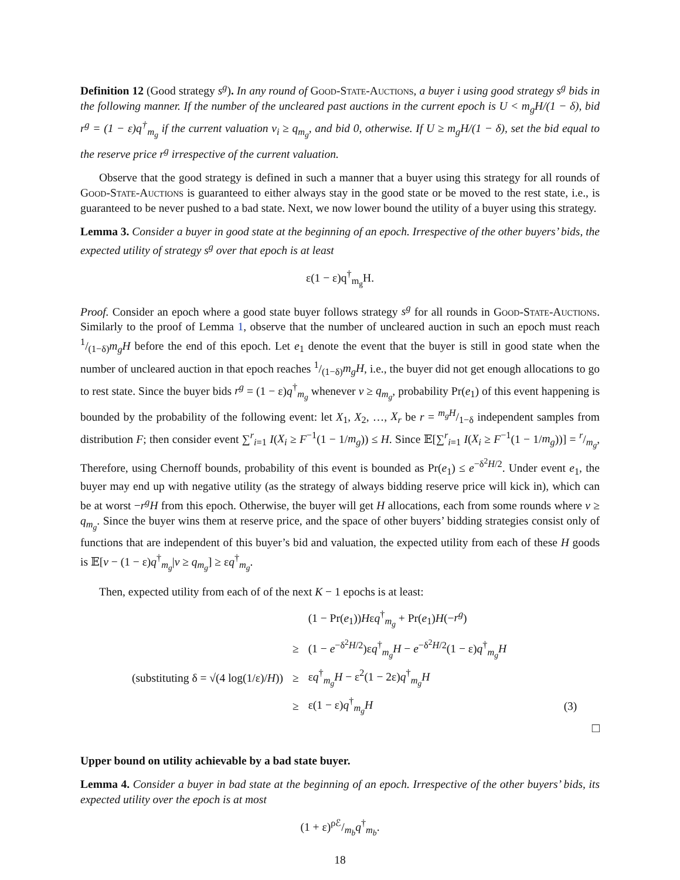Definition 12 (Good strategy s<sup>g</sup>). In any round of Good-State-Auctions, a buyer i using good strategy s<sup>g</sup> bids in the following manner. If the number of the uncleared past auctions in the current epoch is U < m<sub>g</sub>H/(1 − δ), bid r<sup>g</sup> = (1 − ε)q<sup>†</sup><sub>m<sub>g</sub></sub> if the current valuation v<sub>i</sub> ≥ q<sub>m<sub>g</sub></sub>, and bid 0, otherwise. If U ≥ m<sub>g</sub>H/(1 − δ), set the bid equal to the reserve price r<sup>g</sup> irrespective of the current valuation.
Observe that the good strategy is defined in such a manner that a buyer using this strategy for all rounds of Good-State-Auctions is guaranteed to either always stay in the good state or be moved to the rest state, i.e., is guaranteed to be never pushed to a bad state. Next, we now lower bound the utility of a buyer using this strategy.
Lemma 3. Consider a buyer in good state at the beginning of an epoch. Irrespective of the other buyers’ bids, the expected utility of strategy s<sup>g</sup> over that epoch is at least
ε(1 − ε)q<sup>†</sup><sub>m<sub>g</sub></sub>H.
Proof. Consider an epoch where a good state buyer follows strategy s<sup>g</sup> for all rounds in Good-State-Auctions. Similarly to the proof of Lemma 1, observe that the number of uncleared auction in such an epoch must reach 1/(1−δ)m<sub>g</sub>H before the end of this epoch. Let e<sub>1</sub> denote the event that the buyer is still in good state when the number of uncleared auction in that epoch reaches 1/(1−δ)m<sub>g</sub>H, i.e., the buyer did not get enough allocations to go to rest state. Since the buyer bids r<sup>g</sup> = (1 − ε)q<sup>†</sup><sub>m<sub>g</sub></sub> whenever v ≥ q<sub>m<sub>g</sub></sub>, probability Pr(e<sub>1</sub>) of this event happening is bounded by the probability of the following event: let X<sub>1</sub>, X<sub>2</sub>, …, X<sub>r</sub> be r = m<sub>g</sub>H/1−δ independent samples from distribution F; then consider event ∑<sup>r</sup><sub>i=1</sub> I(X<sub>i</sub> ≥ F<sup>−1</sup>(1 − 1/m<sub>g</sub>)) ≤ H. Since 𝔼[∑<sup>r</sup><sub>i=1</sub> I(X<sub>i</sub> ≥ F<sup>−1</sup>(1 − 1/m<sub>g</sub>))] = r/m<sub>g</sub>, Therefore, using Chernoff bounds, probability of this event is bounded as Pr(e<sub>1</sub>) ≤ e<sup>−δ<sup>2</sup>H/2</sup>. Under event e<sub>1</sub>, the buyer may end up with negative utility (as the strategy of always bidding reserve price will kick in), which can be at worst −r<sup>g</sup>H from this epoch. Otherwise, the buyer will get H allocations, each from some rounds where v ≥ q<sub>m<sub>g</sub></sub>. Since the buyer wins them at reserve price, and the space of other buyers’ bidding strategies consist only of functions that are independent of this buyer’s bid and valuation, the expected utility from each of these H goods is 𝔼[v − (1 − ε)q<sup>†</sup><sub>m<sub>g</sub></sub>|v ≥ q<sub>m<sub>g</sub></sub>] ≥ εq<sup>†</sup><sub>m<sub>g</sub></sub>.
Then, expected utility from each of of the next K − 1 epochs is at least:
| | | (1 − Pr( e<sub>1</sub>)) H ε q<sup>†</sup><sub>m<sub>g</sub></sub> + Pr( e<sub>1</sub>) H (− r<sup>g</sup> ) | |
| | ≥ | (1 − e<sup>−δ<sup>2</sup>H/2</sup>)ε q<sup>†</sup><sub>m<sub>g</sub></sub> H − e<sup>−δ<sup>2</sup>H/2</sup>(1 − ε) q<sup>†</sup><sub>m<sub>g</sub></sub> H | |
| (substituting δ = √(4 log(1/ε)/ H )) | ≥ | ε q<sup>†</sup><sub>m<sub>g</sub></sub> H − ε<sup>2</sup>(1 − 2ε) q<sup>†</sup><sub>m<sub>g</sub></sub> H | |
| | ≥ | ε(1 − ε) q<sup>†</sup><sub>m<sub>g</sub></sub> H | (3) |
□
Upper bound on utility achievable by a bad state buyer.
Lemma 4. Consider a buyer in bad state at the beginning of an epoch. Irrespective of the other buyers’ bids, its expected utility over the epoch is at most
(1 + ε)ρℰ/m<sub>b</sub>q<sup>†</sup><sub>m<sub>b</sub></sub>.
18